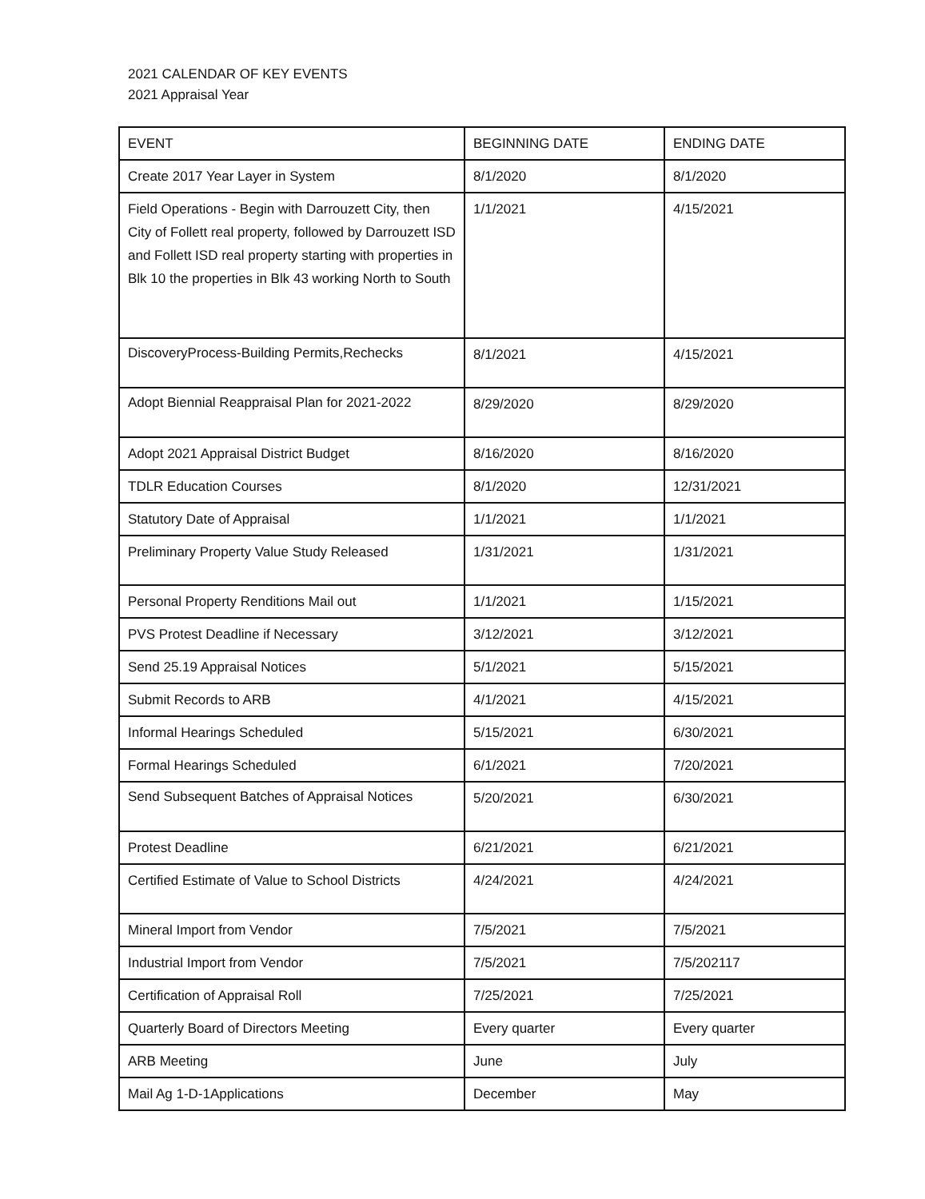2021 CALENDAR OF KEY EVENTS
2021 Appraisal Year
| EVENT | BEGINNING DATE | ENDING DATE |
| --- | --- | --- |
| Create 2017 Year Layer in System | 8/1/2020 | 8/1/2020 |
| Field Operations - Begin with Darrouzett City, then City of Follett real property, followed by Darrouzett ISD and Follett ISD real property starting with properties in Blk 10 the properties in Blk 43 working North to South | 1/1/2021 | 4/15/2021 |
| DiscoveryProcess-Building Permits,Rechecks | 8/1/2021 | 4/15/2021 |
| Adopt Biennial Reappraisal Plan for 2021-2022 | 8/29/2020 | 8/29/2020 |
| Adopt 2021 Appraisal District Budget | 8/16/2020 | 8/16/2020 |
| TDLR Education Courses | 8/1/2020 | 12/31/2021 |
| Statutory Date of Appraisal | 1/1/2021 | 1/1/2021 |
| Preliminary Property Value Study Released | 1/31/2021 | 1/31/2021 |
| Personal Property Renditions Mail out | 1/1/2021 | 1/15/2021 |
| PVS Protest Deadline if Necessary | 3/12/2021 | 3/12/2021 |
| Send 25.19 Appraisal Notices | 5/1/2021 | 5/15/2021 |
| Submit Records to ARB | 4/1/2021 | 4/15/2021 |
| Informal Hearings Scheduled | 5/15/2021 | 6/30/2021 |
| Formal Hearings Scheduled | 6/1/2021 | 7/20/2021 |
| Send Subsequent Batches of Appraisal Notices | 5/20/2021 | 6/30/2021 |
| Protest Deadline | 6/21/2021 | 6/21/2021 |
| Certified Estimate of Value to School Districts | 4/24/2021 | 4/24/2021 |
| Mineral Import from Vendor | 7/5/2021 | 7/5/2021 |
| Industrial Import from Vendor | 7/5/2021 | 7/5/202117 |
| Certification of Appraisal Roll | 7/25/2021 | 7/25/2021 |
| Quarterly Board of Directors Meeting | Every quarter | Every quarter |
| ARB Meeting | June | July |
| Mail Ag 1-D-1Applications | December | May |